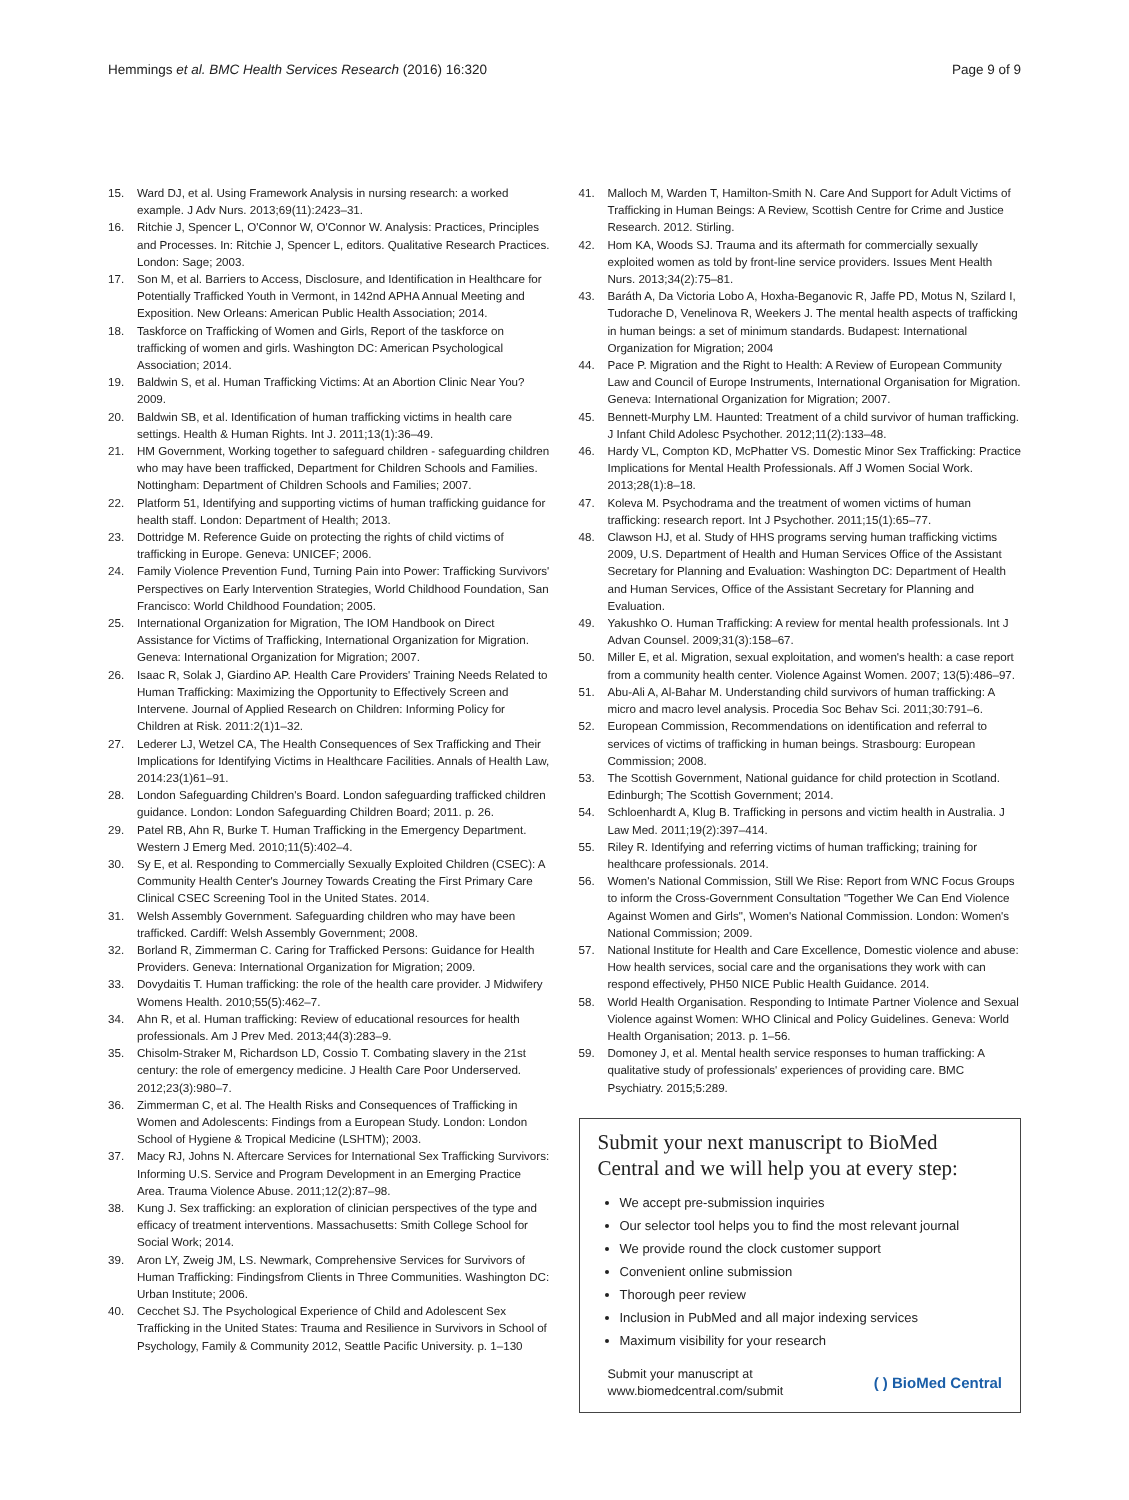Hemmings et al. BMC Health Services Research (2016) 16:320 Page 9 of 9
15. Ward DJ, et al. Using Framework Analysis in nursing research: a worked example. J Adv Nurs. 2013;69(11):2423–31.
16. Ritchie J, Spencer L, O'Connor W, O'Connor W. Analysis: Practices, Principles and Processes. In: Ritchie J, Spencer L, editors. Qualitative Research Practices. London: Sage; 2003.
17. Son M, et al. Barriers to Access, Disclosure, and Identification in Healthcare for Potentially Trafficked Youth in Vermont, in 142nd APHA Annual Meeting and Exposition. New Orleans: American Public Health Association; 2014.
18. Taskforce on Trafficking of Women and Girls, Report of the taskforce on trafficking of women and girls. Washington DC: American Psychological Association; 2014.
19. Baldwin S, et al. Human Trafficking Victims: At an Abortion Clinic Near You? 2009.
20. Baldwin SB, et al. Identification of human trafficking victims in health care settings. Health & Human Rights. Int J. 2011;13(1):36–49.
21. HM Government, Working together to safeguard children - safeguarding children who may have been trafficked, Department for Children Schools and Families. Nottingham: Department of Children Schools and Families; 2007.
22. Platform 51, Identifying and supporting victims of human trafficking guidance for health staff. London: Department of Health; 2013.
23. Dottridge M. Reference Guide on protecting the rights of child victims of trafficking in Europe. Geneva: UNICEF; 2006.
24. Family Violence Prevention Fund, Turning Pain into Power: Trafficking Survivors' Perspectives on Early Intervention Strategies, World Childhood Foundation, San Francisco: World Childhood Foundation; 2005.
25. International Organization for Migration, The IOM Handbook on Direct Assistance for Victims of Trafficking, International Organization for Migration. Geneva: International Organization for Migration; 2007.
26. Isaac R, Solak J, Giardino AP. Health Care Providers' Training Needs Related to Human Trafficking: Maximizing the Opportunity to Effectively Screen and Intervene. Journal of Applied Research on Children: Informing Policy for Children at Risk. 2011:2(1)1–32.
27. Lederer LJ, Wetzel CA, The Health Consequences of Sex Trafficking and Their Implications for Identifying Victims in Healthcare Facilities. Annals of Health Law, 2014:23(1)61–91.
28. London Safeguarding Children's Board. London safeguarding trafficked children guidance. London: London Safeguarding Children Board; 2011. p. 26.
29. Patel RB, Ahn R, Burke T. Human Trafficking in the Emergency Department. Western J Emerg Med. 2010;11(5):402–4.
30. Sy E, et al. Responding to Commercially Sexually Exploited Children (CSEC): A Community Health Center's Journey Towards Creating the First Primary Care Clinical CSEC Screening Tool in the United States. 2014.
31. Welsh Assembly Government. Safeguarding children who may have been trafficked. Cardiff: Welsh Assembly Government; 2008.
32. Borland R, Zimmerman C. Caring for Trafficked Persons: Guidance for Health Providers. Geneva: International Organization for Migration; 2009.
33. Dovydaitis T. Human trafficking: the role of the health care provider. J Midwifery Womens Health. 2010;55(5):462–7.
34. Ahn R, et al. Human trafficking: Review of educational resources for health professionals. Am J Prev Med. 2013;44(3):283–9.
35. Chisolm-Straker M, Richardson LD, Cossio T. Combating slavery in the 21st century: the role of emergency medicine. J Health Care Poor Underserved. 2012;23(3):980–7.
36. Zimmerman C, et al. The Health Risks and Consequences of Trafficking in Women and Adolescents: Findings from a European Study. London: London School of Hygiene & Tropical Medicine (LSHTM); 2003.
37. Macy RJ, Johns N. Aftercare Services for International Sex Trafficking Survivors: Informing U.S. Service and Program Development in an Emerging Practice Area. Trauma Violence Abuse. 2011;12(2):87–98.
38. Kung J. Sex trafficking: an exploration of clinician perspectives of the type and efficacy of treatment interventions. Massachusetts: Smith College School for Social Work; 2014.
39. Aron LY, Zweig JM, LS. Newmark, Comprehensive Services for Survivors of Human Trafficking: Findingsfrom Clients in Three Communities. Washington DC: Urban Institute; 2006.
40. Cecchet SJ. The Psychological Experience of Child and Adolescent Sex Trafficking in the United States: Trauma and Resilience in Survivors in School of Psychology, Family & Community 2012, Seattle Pacific University. p. 1–130
41. Malloch M, Warden T, Hamilton-Smith N. Care And Support for Adult Victims of Trafficking in Human Beings: A Review, Scottish Centre for Crime and Justice Research. 2012. Stirling.
42. Hom KA, Woods SJ. Trauma and its aftermath for commercially sexually exploited women as told by front-line service providers. Issues Ment Health Nurs. 2013;34(2):75–81.
43. Baráth A, Da Victoria Lobo A, Hoxha-Beganovic R, Jaffe PD, Motus N, Szilard I, Tudorache D, Venelinova R, Weekers J. The mental health aspects of trafficking in human beings: a set of minimum standards. Budapest: International Organization for Migration; 2004
44. Pace P. Migration and the Right to Health: A Review of European Community Law and Council of Europe Instruments, International Organisation for Migration. Geneva: International Organization for Migration; 2007.
45. Bennett-Murphy LM. Haunted: Treatment of a child survivor of human trafficking. J Infant Child Adolesc Psychother. 2012;11(2):133–48.
46. Hardy VL, Compton KD, McPhatter VS. Domestic Minor Sex Trafficking: Practice Implications for Mental Health Professionals. Aff J Women Social Work. 2013;28(1):8–18.
47. Koleva M. Psychodrama and the treatment of women victims of human trafficking: research report. Int J Psychother. 2011;15(1):65–77.
48. Clawson HJ, et al. Study of HHS programs serving human trafficking victims 2009, U.S. Department of Health and Human Services Office of the Assistant Secretary for Planning and Evaluation: Washington DC: Department of Health and Human Services, Office of the Assistant Secretary for Planning and Evaluation.
49. Yakushko O. Human Trafficking: A review for mental health professionals. Int J Advan Counsel. 2009;31(3):158–67.
50. Miller E, et al. Migration, sexual exploitation, and women's health: a case report from a community health center. Violence Against Women. 2007; 13(5):486–97.
51. Abu-Ali A, Al-Bahar M. Understanding child survivors of human trafficking: A micro and macro level analysis. Procedia Soc Behav Sci. 2011;30:791–6.
52. European Commission, Recommendations on identification and referral to services of victims of trafficking in human beings. Strasbourg: European Commission; 2008.
53. The Scottish Government, National guidance for child protection in Scotland. Edinburgh; The Scottish Government; 2014.
54. Schloenhardt A, Klug B. Trafficking in persons and victim health in Australia. J Law Med. 2011;19(2):397–414.
55. Riley R. Identifying and referring victims of human trafficking; training for healthcare professionals. 2014.
56. Women's National Commission, Still We Rise: Report from WNC Focus Groups to inform the Cross-Government Consultation "Together We Can End Violence Against Women and Girls", Women's National Commission. London: Women's National Commission; 2009.
57. National Institute for Health and Care Excellence, Domestic violence and abuse: How health services, social care and the organisations they work with can respond effectively, PH50 NICE Public Health Guidance. 2014.
58. World Health Organisation. Responding to Intimate Partner Violence and Sexual Violence against Women: WHO Clinical and Policy Guidelines. Geneva: World Health Organisation; 2013. p. 1–56.
59. Domoney J, et al. Mental health service responses to human trafficking: A qualitative study of professionals' experiences of providing care. BMC Psychiatry. 2015;5:289.
Submit your next manuscript to BioMed Central and we will help you at every step:
We accept pre-submission inquiries
Our selector tool helps you to find the most relevant journal
We provide round the clock customer support
Convenient online submission
Thorough peer review
Inclusion in PubMed and all major indexing services
Maximum visibility for your research
Submit your manuscript at
www.biomedcentral.com/submit ( ) BioMed Central